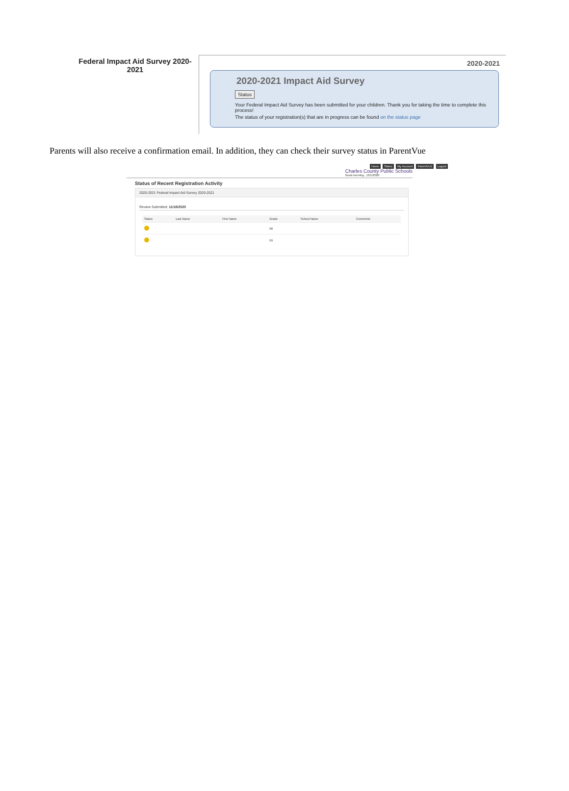Federal Impact Aid Survey 2020-2021
2020-2021
2020-2021 Impact Aid Survey
Status
Your Federal Impact Aid Survey has been submitted for your children. Thank you for taking the time to complete this process!
The status of your registration(s) that are in progress can be found on the status page
Parents will also receive a confirmation email. In addition, they can check their survey status in ParentVue
Home Status My Account ParentVUE Logout
Charles County Public Schools
Good morning , 12/1/2020
Status of Recent Registration Activity
2020-2021 Federal Impact Aid Survey 2020-2021
Review Submitted: 11/18/2020
| Status | Last Name | First Name | Grade | School Name | Comments |
| --- | --- | --- | --- | --- | --- |
| | | | 08 | | |
| | | | 09 | | |